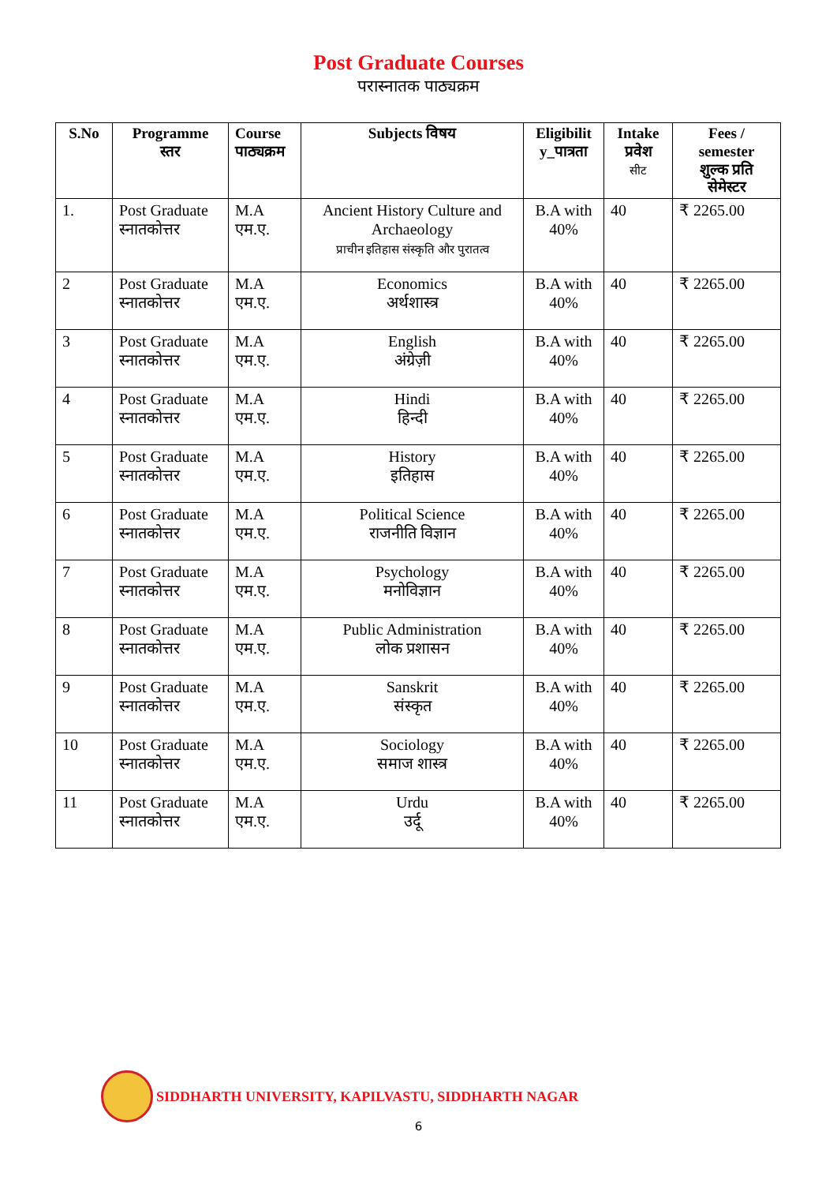Post Graduate Courses
परास्नातक पाठ्यक्रम
| S.No | Programme स्तर | Course पाठ्यक्रम | Subjects विषय | Eligibilit y_पात्रता | Intake प्रवेश सीट | Fees / semester शुल्क प्रति सेमेस्टर |
| --- | --- | --- | --- | --- | --- | --- |
| 1. | Post Graduate स्नातकोत्तर | M.A एम.ए. | Ancient History Culture and Archaeology प्राचीन इतिहास संस्कृति और पुरातत्व | B.A with 40% | 40 | ₹ 2265.00 |
| 2 | Post Graduate स्नातकोत्तर | M.A एम.ए. | Economics अर्थशास्त्र | B.A with 40% | 40 | ₹ 2265.00 |
| 3 | Post Graduate स्नातकोत्तर | M.A एम.ए. | English अंग्रेज़ी | B.A with 40% | 40 | ₹ 2265.00 |
| 4 | Post Graduate स्नातकोत्तर | M.A एम.ए. | Hindi हिन्दी | B.A with 40% | 40 | ₹ 2265.00 |
| 5 | Post Graduate स्नातकोत्तर | M.A एम.ए. | History इतिहास | B.A with 40% | 40 | ₹ 2265.00 |
| 6 | Post Graduate स्नातकोत्तर | M.A एम.ए. | Political Science राजनीति विज्ञान | B.A with 40% | 40 | ₹ 2265.00 |
| 7 | Post Graduate स्नातकोत्तर | M.A एम.ए. | Psychology मनोविज्ञान | B.A with 40% | 40 | ₹ 2265.00 |
| 8 | Post Graduate स्नातकोत्तर | M.A एम.ए. | Public Administration लोक प्रशासन | B.A with 40% | 40 | ₹ 2265.00 |
| 9 | Post Graduate स्नातकोत्तर | M.A एम.ए. | Sanskrit संस्कृत | B.A with 40% | 40 | ₹ 2265.00 |
| 10 | Post Graduate स्नातकोत्तर | M.A एम.ए. | Sociology समाज शास्त्र | B.A with 40% | 40 | ₹ 2265.00 |
| 11 | Post Graduate स्नातकोत्तर | M.A एम.ए. | Urdu उर्दू | B.A with 40% | 40 | ₹ 2265.00 |
SIDDHARTH UNIVERSITY, KAPILVASTU, SIDDHARTH NAGAR
6